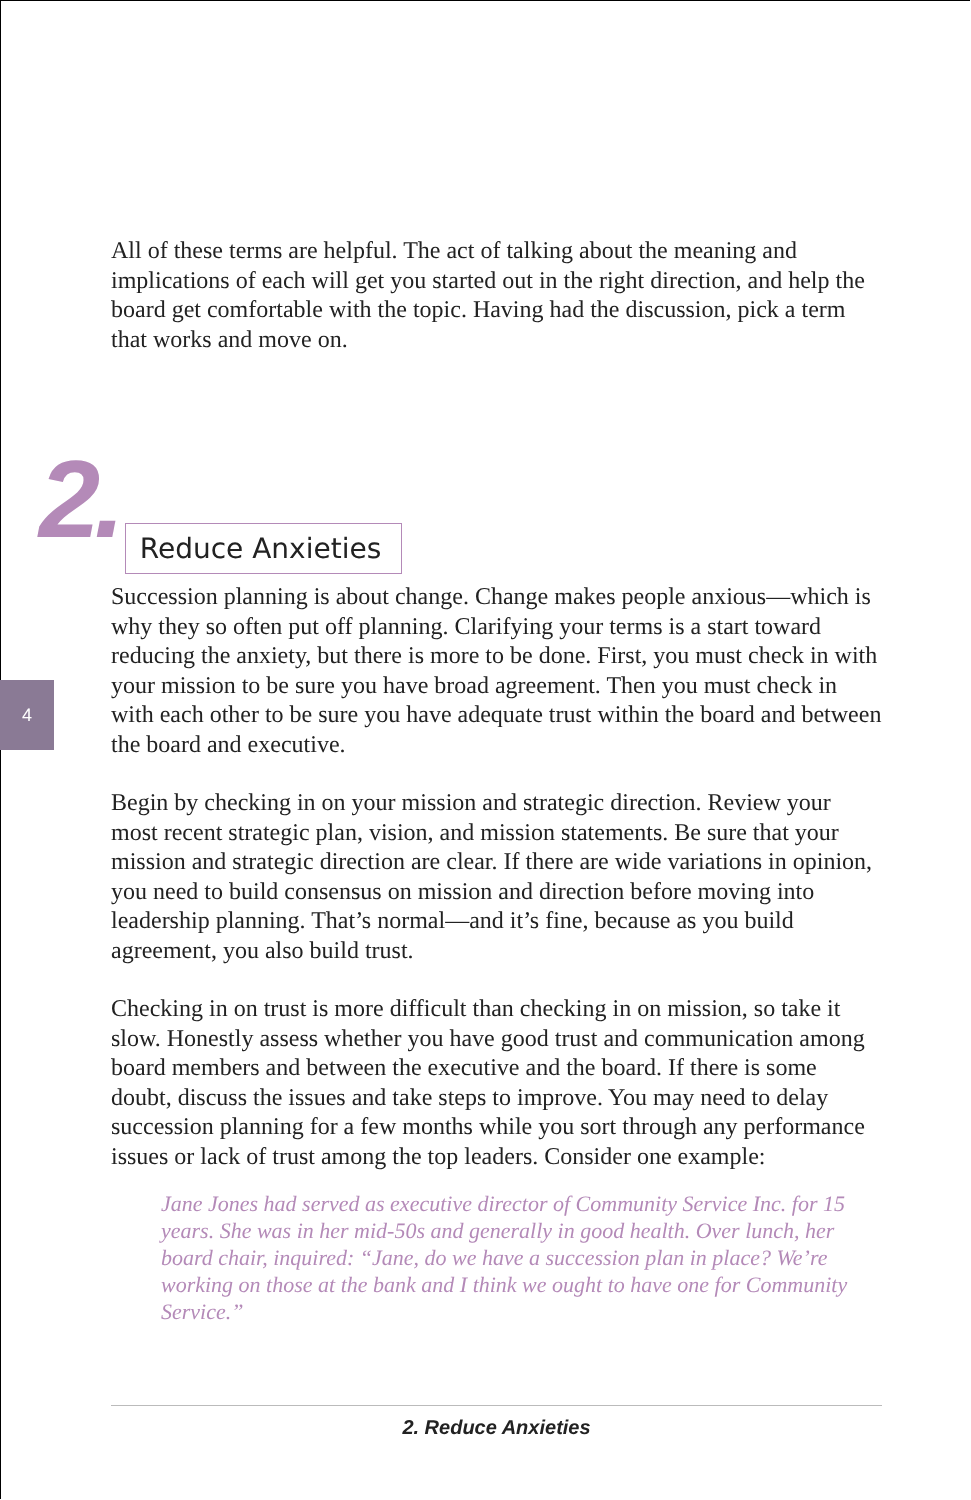4
All of these terms are helpful. The act of talking about the meaning and implications of each will get you started out in the right direction, and help the board get comfortable with the topic. Having had the discus­sion, pick a term that works and move on.
2. Reduce Anxieties
Succession planning is about change. Change makes people anxious—which is why they so often put off planning. Clarifying your terms is a start toward reducing the anxiety, but there is more to be done. First, you must check in with your mission to be sure you have broad agree­ment. Then you must check in with each other to be sure you have adequate trust within the board and between the board and executive.
Begin by checking in on your mission and strategic direction. Review your most recent strategic plan, vision, and mission statements. Be sure that your mission and strategic direction are clear. If there are wide variations in opinion, you need to build consensus on mission and direction before moving into leadership planning. That’s normal—and it’s fine, because as you build agreement, you also build trust.
Checking in on trust is more difficult than checking in on mission, so take it slow. Honestly assess whether you have good trust and commu­nication among board members and between the executive and the board. If there is some doubt, discuss the issues and take steps to improve. You may need to delay succession planning for a few months while you sort through any performance issues or lack of trust among the top leaders. Consider one example:
Jane Jones had served as executive director of Community Service Inc. for 15 years. She was in her mid-50s and generally in good health. Over lunch, her board chair, inquired: “Jane, do we have a succession plan in place? We’re working on those at the bank and I think we ought to have one for Community Service.”
2. Reduce Anxieties